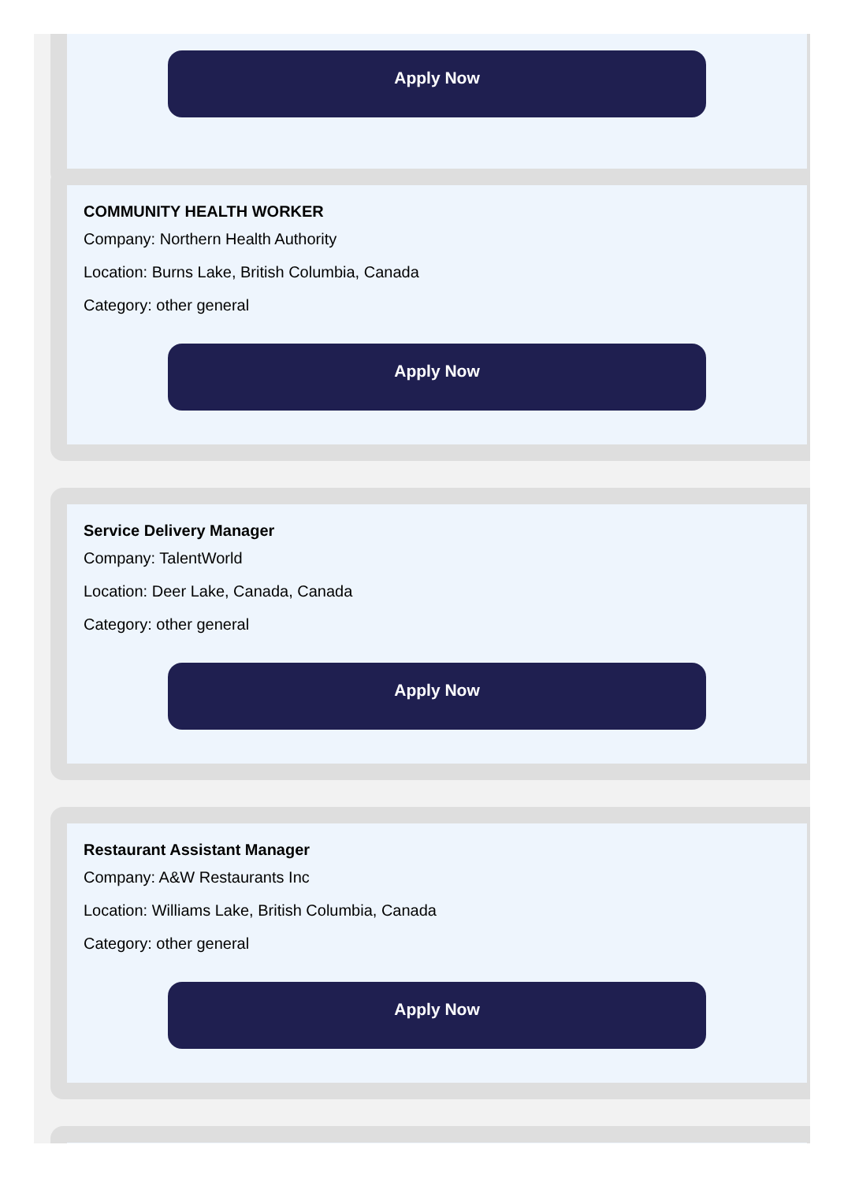Apply Now
COMMUNITY HEALTH WORKER
Company: Northern Health Authority
Location: Burns Lake, British Columbia, Canada
Category: other general
Apply Now
Service Delivery Manager
Company: TalentWorld
Location: Deer Lake, Canada, Canada
Category: other general
Apply Now
Restaurant Assistant Manager
Company: A&W Restaurants Inc
Location: Williams Lake, British Columbia, Canada
Category: other general
Apply Now